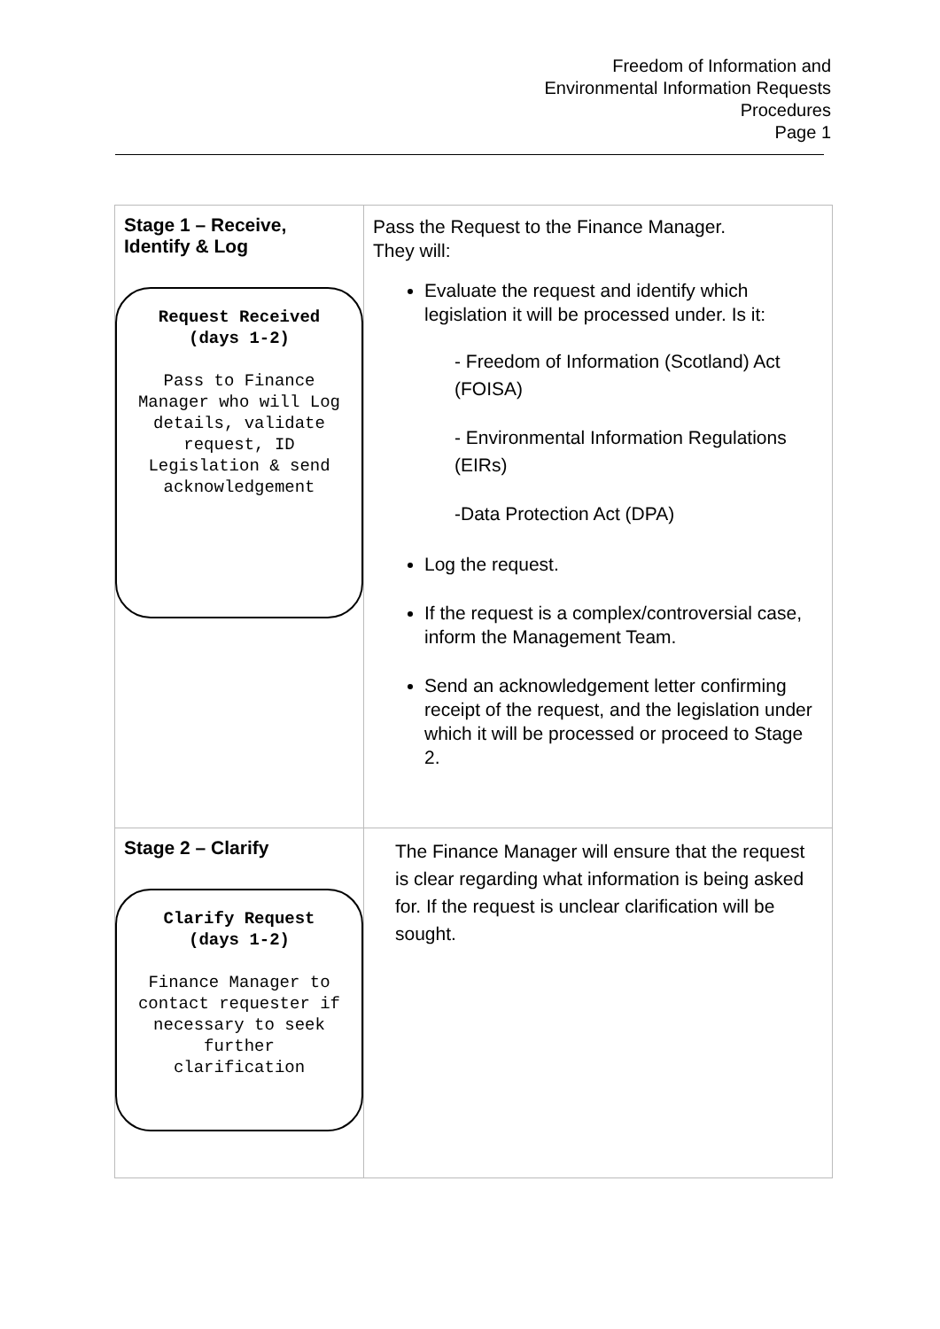Freedom of Information and
Environmental Information Requests
Procedures
Page 1
| Stage 1 – Receive, Identify & Log Request Received (days 1-2) Pass to Finance Manager who will Log details, validate request, ID Legislation & send acknowledgement | Pass the Request to the Finance Manager. They will: Evaluate the request and identify which legislation it will be processed under. Is it: - Freedom of Information (Scotland) Act (FOISA) - Environmental Information Regulations (EIRs) -Data Protection Act (DPA) Log the request. If the request is a complex/controversial case, inform the Management Team. Send an acknowledgement letter confirming receipt of the request, and the legislation under which it will be processed or proceed to Stage 2. |
| Stage 2 – Clarify Clarify Request (days 1-2) Finance Manager to contact requester if necessary to seek further clarification | The Finance Manager will ensure that the request is clear regarding what information is being asked for. If the request is unclear clarification will be sought. |